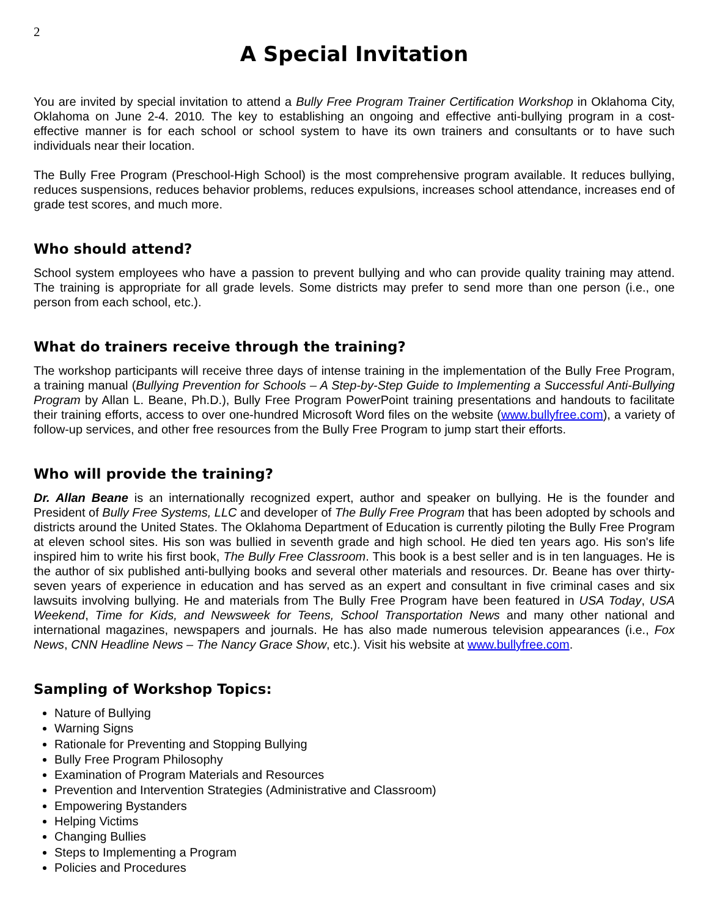2
A Special Invitation
You are invited by special invitation to attend a Bully Free Program Trainer Certification Workshop in Oklahoma City, Oklahoma on June 2-4. 2010. The key to establishing an ongoing and effective anti-bullying program in a cost-effective manner is for each school or school system to have its own trainers and consultants or to have such individuals near their location.
The Bully Free Program (Preschool-High School) is the most comprehensive program available. It reduces bullying, reduces suspensions, reduces behavior problems, reduces expulsions, increases school attendance, increases end of grade test scores, and much more.
Who should attend?
School system employees who have a passion to prevent bullying and who can provide quality training may attend. The training is appropriate for all grade levels. Some districts may prefer to send more than one person (i.e., one person from each school, etc.).
What do trainers receive through the training?
The workshop participants will receive three days of intense training in the implementation of the Bully Free Program, a training manual (Bullying Prevention for Schools – A Step-by-Step Guide to Implementing a Successful Anti-Bullying Program by Allan L. Beane, Ph.D.), Bully Free Program PowerPoint training presentations and handouts to facilitate their training efforts, access to over one-hundred Microsoft Word files on the website (www.bullyfree.com), a variety of follow-up services, and other free resources from the Bully Free Program to jump start their efforts.
Who will provide the training?
Dr. Allan Beane is an internationally recognized expert, author and speaker on bullying. He is the founder and President of Bully Free Systems, LLC and developer of The Bully Free Program that has been adopted by schools and districts around the United States. The Oklahoma Department of Education is currently piloting the Bully Free Program at eleven school sites. His son was bullied in seventh grade and high school. He died ten years ago. His son's life inspired him to write his first book, The Bully Free Classroom. This book is a best seller and is in ten languages. He is the author of six published anti-bullying books and several other materials and resources. Dr. Beane has over thirty-seven years of experience in education and has served as an expert and consultant in five criminal cases and six lawsuits involving bullying. He and materials from The Bully Free Program have been featured in USA Today, USA Weekend, Time for Kids, and Newsweek for Teens, School Transportation News and many other national and international magazines, newspapers and journals. He has also made numerous television appearances (i.e., Fox News, CNN Headline News – The Nancy Grace Show, etc.). Visit his website at www.bullyfree.com.
Sampling of Workshop Topics:
Nature of Bullying
Warning Signs
Rationale for Preventing and Stopping Bullying
Bully Free Program Philosophy
Examination of Program Materials and Resources
Prevention and Intervention Strategies (Administrative and Classroom)
Empowering Bystanders
Helping Victims
Changing Bullies
Steps to Implementing a Program
Policies and Procedures